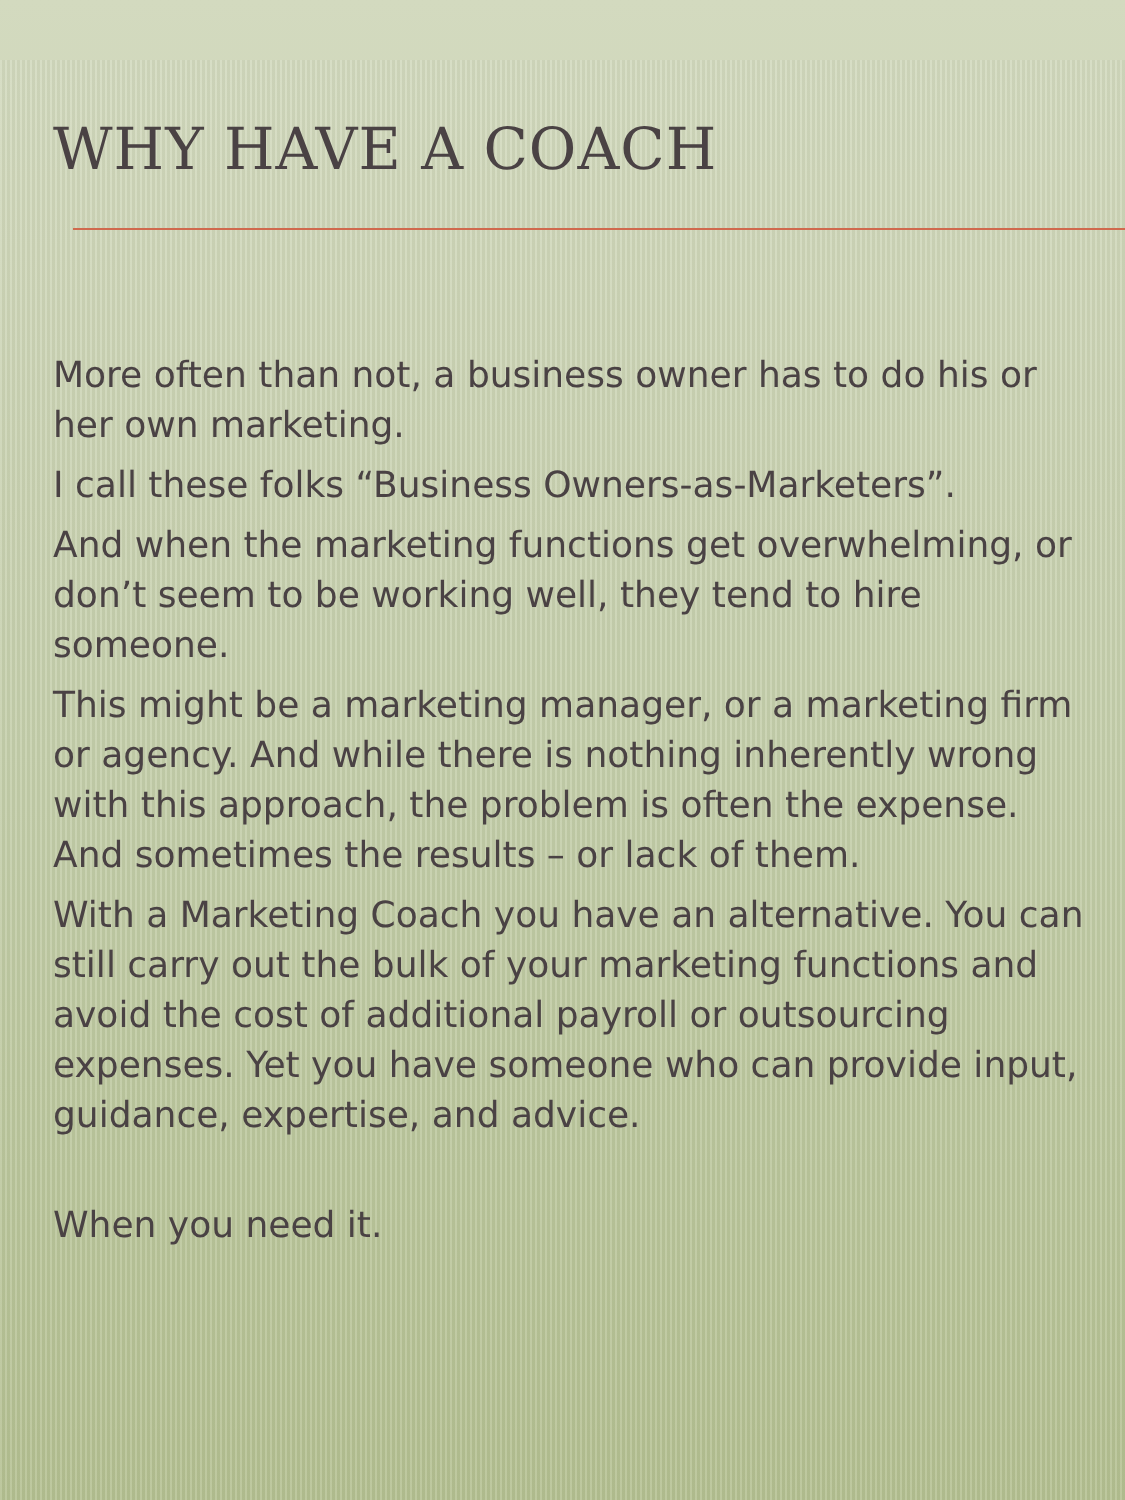WHY HAVE A COACH
More often than not, a business owner has to do his or her own marketing.
I call these folks “Business Owners-as-Marketers”.
And when the marketing functions get overwhelming, or don’t seem to be working well, they tend to hire someone.
This might be a marketing manager, or a marketing firm or agency. And while there is nothing inherently wrong with this approach, the problem is often the expense. And sometimes the results – or lack of them.
With a Marketing Coach you have an alternative. You can still carry out the bulk of your marketing functions and avoid the cost of additional payroll or outsourcing expenses. Yet you have someone who can provide input, guidance, expertise, and advice.
When you need it.